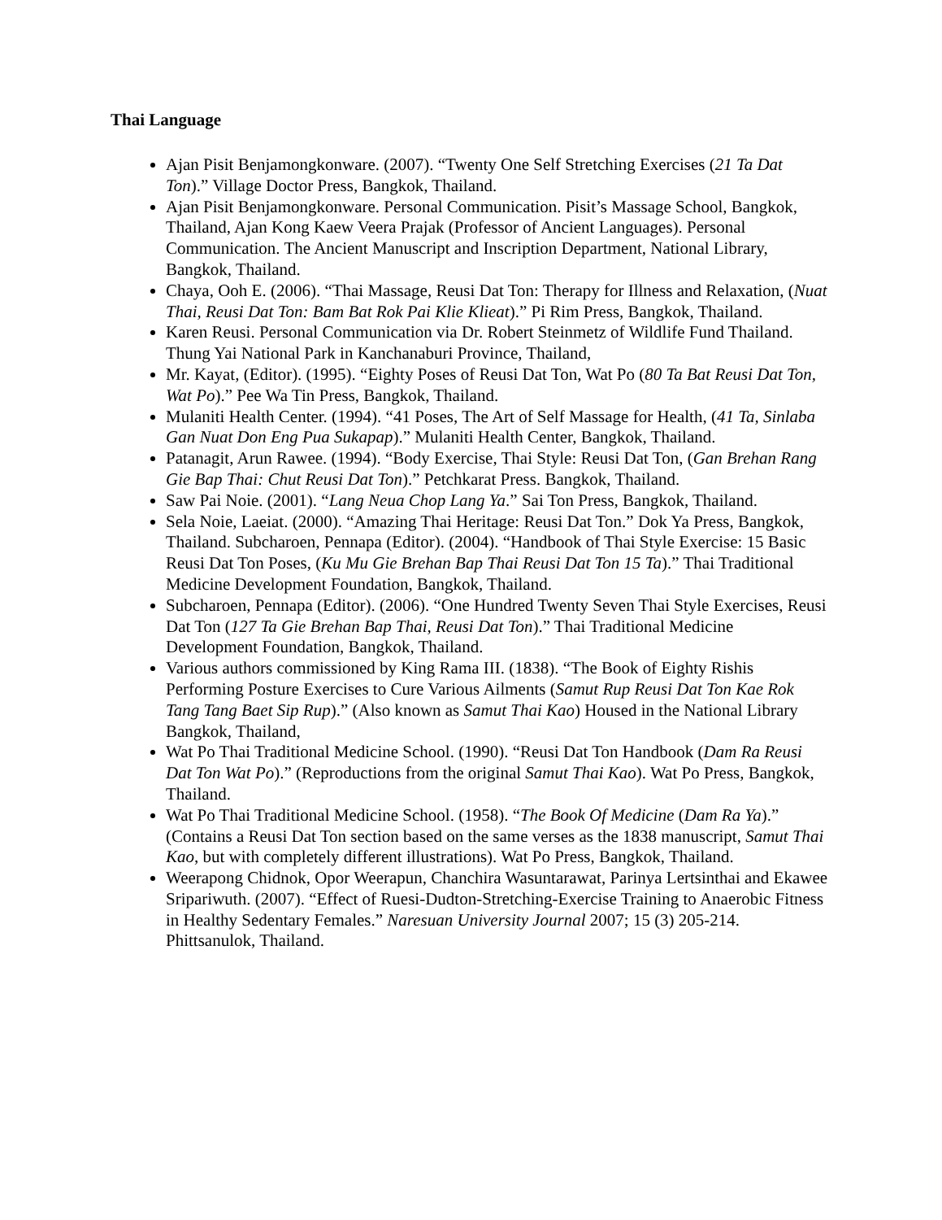Thai Language
Ajan Pisit Benjamongkonware. (2007). “Twenty One Self Stretching Exercises (21 Ta Dat Ton).” Village Doctor Press, Bangkok, Thailand.
Ajan Pisit Benjamongkonware. Personal Communication. Pisit’s Massage School, Bangkok, Thailand, Ajan Kong Kaew Veera Prajak (Professor of Ancient Languages). Personal Communication. The Ancient Manuscript and Inscription Department, National Library, Bangkok, Thailand.
Chaya, Ooh E. (2006). “Thai Massage, Reusi Dat Ton: Therapy for Illness and Relaxation, (Nuat Thai, Reusi Dat Ton: Bam Bat Rok Pai Klie Klieat).” Pi Rim Press, Bangkok, Thailand.
Karen Reusi. Personal Communication via Dr. Robert Steinmetz of Wildlife Fund Thailand. Thung Yai National Park in Kanchanaburi Province, Thailand,
Mr. Kayat, (Editor). (1995). “Eighty Poses of Reusi Dat Ton, Wat Po (80 Ta Bat Reusi Dat Ton, Wat Po).” Pee Wa Tin Press, Bangkok, Thailand.
Mulaniti Health Center. (1994). “41 Poses, The Art of Self Massage for Health, (41 Ta, Sinlaba Gan Nuat Don Eng Pua Sukapap).” Mulaniti Health Center, Bangkok, Thailand.
Patanagit, Arun Rawee. (1994). “Body Exercise, Thai Style: Reusi Dat Ton, (Gan Brehan Rang Gie Bap Thai: Chut Reusi Dat Ton).” Petchkarat Press. Bangkok, Thailand.
Saw Pai Noie. (2001). “Lang Neua Chop Lang Ya.” Sai Ton Press, Bangkok, Thailand.
Sela Noie, Laeiat. (2000). “Amazing Thai Heritage: Reusi Dat Ton.” Dok Ya Press, Bangkok, Thailand. Subcharoen, Pennapa (Editor). (2004). “Handbook of Thai Style Exercise: 15 Basic Reusi Dat Ton Poses, (Ku Mu Gie Brehan Bap Thai Reusi Dat Ton 15 Ta).” Thai Traditional Medicine Development Foundation, Bangkok, Thailand.
Subcharoen, Pennapa (Editor). (2006). “One Hundred Twenty Seven Thai Style Exercises, Reusi Dat Ton (127 Ta Gie Brehan Bap Thai, Reusi Dat Ton).” Thai Traditional Medicine Development Foundation, Bangkok, Thailand.
Various authors commissioned by King Rama III. (1838). “The Book of Eighty Rishis Performing Posture Exercises to Cure Various Ailments (Samut Rup Reusi Dat Ton Kae Rok Tang Tang Baet Sip Rup).” (Also known as Samut Thai Kao) Housed in the National Library Bangkok, Thailand,
Wat Po Thai Traditional Medicine School. (1990). “Reusi Dat Ton Handbook (Dam Ra Reusi Dat Ton Wat Po).” (Reproductions from the original Samut Thai Kao). Wat Po Press, Bangkok, Thailand.
Wat Po Thai Traditional Medicine School. (1958). “The Book Of Medicine (Dam Ra Ya).” (Contains a Reusi Dat Ton section based on the same verses as the 1838 manuscript, Samut Thai Kao, but with completely different illustrations). Wat Po Press, Bangkok, Thailand.
Weerapong Chidnok, Opor Weerapun, Chanchira Wasuntarawat, Parinya Lertsinthai and Ekawee Sripariwuth. (2007). “Effect of Ruesi-Dudton-Stretching-Exercise Training to Anaerobic Fitness in Healthy Sedentary Females.” Naresuan University Journal 2007; 15 (3) 205-214. Phittsanulok, Thailand.